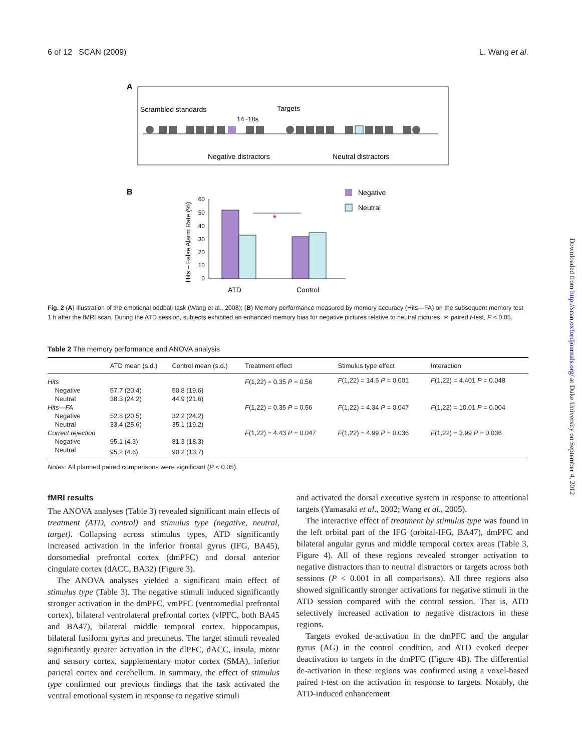6 of 12 SCAN (2009) L. Wang et al.
A
Scrambled standards
Targets
14~18s
Negative distractors
Neutral distractors
B
Negative
Neutral
Hits – False Alarm Rate (%)
60
50
40
30
20
10
0
*
ATD
Control
Fig. 2 (A) Illustration of the emotional oddball task (Wang et al., 2008); (B) Memory performance measured by memory accuracy (Hits—FA) on the subsequent memory test 1 h after the fMRI scan. During the ATD session, subjects exhibited an enhanced memory bias for negative pictures relative to neutral pictures. ∗ paired t-test, P < 0.05.
Table 2 The memory performance and ANOVA analysis
| | ATD mean (s.d.) | Control mean (s.d.) | Treatment effect | Stimulus type effect | Interaction |
| --- | --- | --- | --- | --- | --- |
| Hits | | | F (1,22) = 0.35 P = 0.56 | F (1,22) = 14.5 P = 0.001 | F (1,22) = 4.401 P = 0.048 |
| Negative | 57.7 (20.4) | 50.8 (19.6) | | | |
| Neutral | 38.3 (24.2) | 44.9 (21.6) | | | |
| Hits—FA | | | F (1,22) = 0.35 P = 0.56 | F (1,22) = 4.34 P = 0.047 | F (1,22) = 10.01 P = 0.004 |
| Negative | 52.8 (20.5) | 32.2 (24.2) | | | |
| Neutral | 33.4 (25.6) | 35.1 (19.2) | | | |
| Correct rejection | | | F (1,22) = 4.43 P = 0.047 | F (1,22) = 4.99 P = 0.036 | F (1,22) = 3.99 P = 0.036 |
| Negative | 95.1 (4.3) | 81.3 (18.3) | | | |
| Neutral | 95.2 (4.6) | 90.2 (13.7) | | | |
Notes: All planned paired comparisons were significant (P < 0.05).
fMRI results
The ANOVA analyses (Table 3) revealed significant main effects of treatment (ATD, control) and stimulus type (negative, neutral, target). Collapsing across stimulus types, ATD significantly increased activation in the inferior frontal gyrus (IFG, BA45), dorsomedial prefrontal cortex (dmPFC) and dorsal anterior cingulate cortex (dACC, BA32) (Figure 3).
The ANOVA analyses yielded a significant main effect of stimulus type (Table 3). The negative stimuli induced significantly stronger activation in the dmPFC, vmPFC (ventromedial prefrontal cortex), bilateral ventrolateral prefrontal cortex (vlPFC, both BA45 and BA47), bilateral middle temporal cortex, hippocampus, bilateral fusiform gyrus and precuneus. The target stimuli revealed significantly greater activation in the dlPFC, dACC, insula, motor and sensory cortex, supplementary motor cortex (SMA), inferior parietal cortex and cerebellum. In summary, the effect of stimulus type confirmed our previous findings that the task activated the ventral emotional system in response to negative stimuli
and activated the dorsal executive system in response to attentional targets (Yamasaki et al., 2002; Wang et al., 2005).
The interactive effect of treatment by stimulus type was found in the left orbital part of the IFG (orbital-IFG, BA47), dmPFC and bilateral angular gyrus and middle temporal cortex areas (Table 3, Figure 4). All of these regions revealed stronger activation to negative distractors than to neutral distractors or targets across both sessions (P < 0.001 in all comparisons). All three regions also showed significantly stronger activations for negative stimuli in the ATD session compared with the control session. That is, ATD selectively increased activation to negative distractors in these regions.
Targets evoked de-activation in the dmPFC and the angular gyrus (AG) in the control condition, and ATD evoked deeper deactivation to targets in the dmPFC (Figure 4B). The differential de-activation in these regions was confirmed using a voxel-based paired t-test on the activation in response to targets. Notably, the ATD-induced enhancement
Downloaded from http://scan.oxfordjournals.org/ at Duke University on September 4, 2012